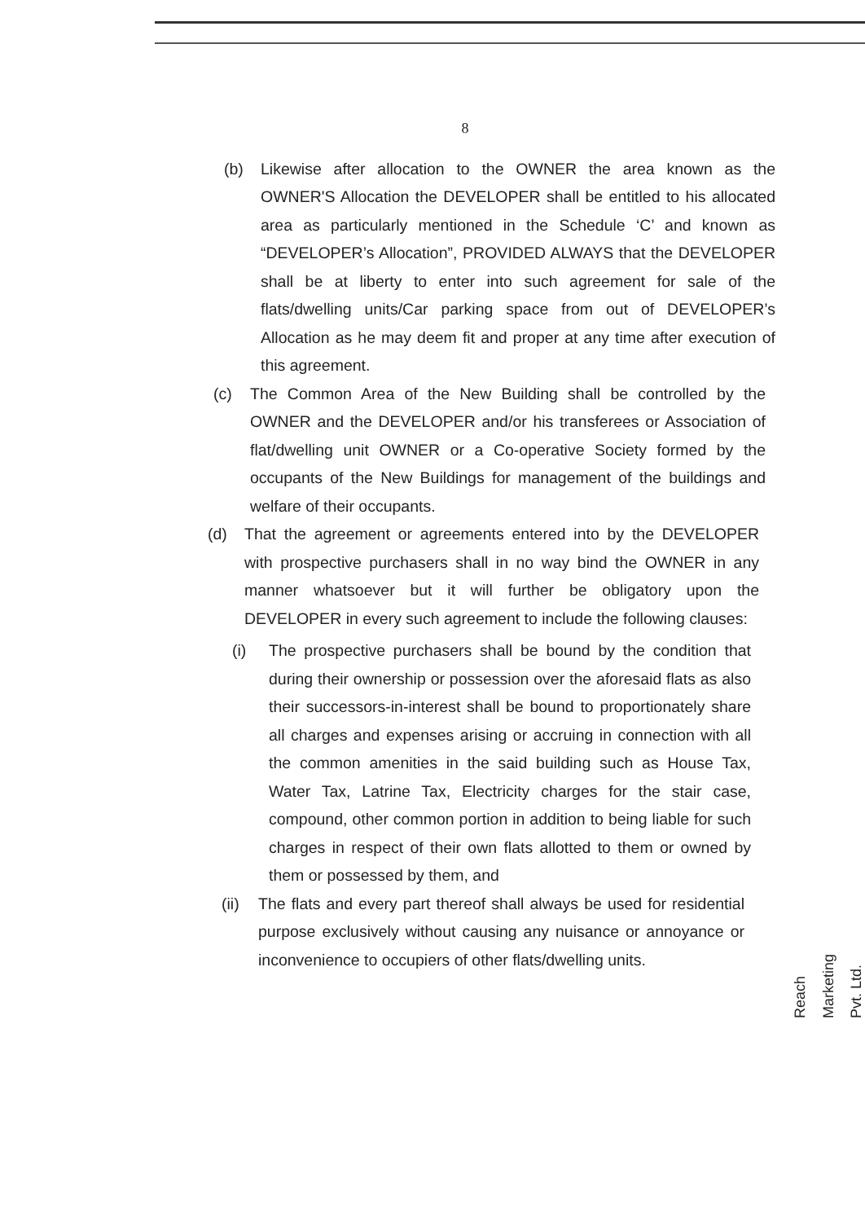8
(b) Likewise after allocation to the OWNER the area known as the OWNER'S Allocation the DEVELOPER shall be entitled to his allocated area as particularly mentioned in the Schedule ‘C’ and known as “DEVELOPER’s Allocation”, PROVIDED ALWAYS that the DEVELOPER shall be at liberty to enter into such agreement for sale of the flats/dwelling units/Car parking space from out of DEVELOPER’s Allocation as he may deem fit and proper at any time after execution of this agreement.
(c) The Common Area of the New Building shall be controlled by the OWNER and the DEVELOPER and/or his transferees or Association of flat/dwelling unit OWNER or a Co-operative Society formed by the occupants of the New Buildings for management of the buildings and welfare of their occupants.
(d) That the agreement or agreements entered into by the DEVELOPER with prospective purchasers shall in no way bind the OWNER in any manner whatsoever but it will further be obligatory upon the DEVELOPER in every such agreement to include the following clauses:
(i) The prospective purchasers shall be bound by the condition that during their ownership or possession over the aforesaid flats as also their successors-in-interest shall be bound to proportionately share all charges and expenses arising or accruing in connection with all the common amenities in the said building such as House Tax, Water Tax, Latrine Tax, Electricity charges for the stair case, compound, other common portion in addition to being liable for such charges in respect of their own flats allotted to them or owned by them or possessed by them, and
(ii)
The flats and every part thereof shall always be used for residential purpose exclusively without causing any nuisance or annoyance or inconvenience to occupiers of other flats/dwelling units.
Reach Marketing Pvt. Ltd.